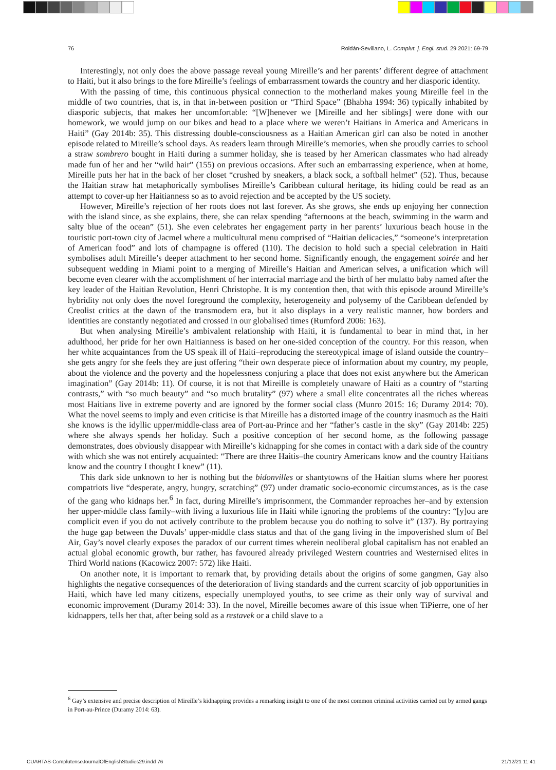76 Roldán-Sevillano, L. Complut. j. Engl. stud. 29 2021: 69-79
Interestingly, not only does the above passage reveal young Mireille’s and her parents’ different degree of attachment to Haiti, but it also brings to the fore Mireille’s feelings of embarrassment towards the country and her diasporic identity.
With the passing of time, this continuous physical connection to the motherland makes young Mireille feel in the middle of two countries, that is, in that in-between position or “Third Space” (Bhabha 1994: 36) typically inhabited by diasporic subjects, that makes her uncomfortable: “[W]henever we [Mireille and her siblings] were done with our homework, we would jump on our bikes and head to a place where we weren’t Haitians in America and Americans in Haiti” (Gay 2014b: 35). This distressing double-consciousness as a Haitian American girl can also be noted in another episode related to Mireille’s school days. As readers learn through Mireille’s memories, when she proudly carries to school a straw sombrero bought in Haiti during a summer holiday, she is teased by her American classmates who had already made fun of her and her “wild hair” (155) on previous occasions. After such an embarrassing experience, when at home, Mireille puts her hat in the back of her closet “crushed by sneakers, a black sock, a softball helmet” (52). Thus, because the Haitian straw hat metaphorically symbolises Mireille’s Caribbean cultural heritage, its hiding could be read as an attempt to cover-up her Haitianness so as to avoid rejection and be accepted by the US society.
However, Mireille’s rejection of her roots does not last forever. As she grows, she ends up enjoying her connection with the island since, as she explains, there, she can relax spending “afternoons at the beach, swimming in the warm and salty blue of the ocean” (51). She even celebrates her engagement party in her parents’ luxurious beach house in the touristic port-town city of Jacmel where a multicultural menu comprised of “Haitian delicacies,” “someone’s interpretation of American food” and lots of champagne is offered (110). The decision to hold such a special celebration in Haiti symbolises adult Mireille’s deeper attachment to her second home. Significantly enough, the engagement soirée and her subsequent wedding in Miami point to a merging of Mireille’s Haitian and American selves, a unification which will become even clearer with the accomplishment of her interracial marriage and the birth of her mulatto baby named after the key leader of the Haitian Revolution, Henri Christophe. It is my contention then, that with this episode around Mireille’s hybridity not only does the novel foreground the complexity, heterogeneity and polysemy of the Caribbean defended by Creolist critics at the dawn of the transmodern era, but it also displays in a very realistic manner, how borders and identities are constantly negotiated and crossed in our globalised times (Rumford 2006: 163).
But when analysing Mireille’s ambivalent relationship with Haiti, it is fundamental to bear in mind that, in her adulthood, her pride for her own Haitianness is based on her one-sided conception of the country. For this reason, when her white acquaintances from the US speak ill of Haiti–reproducing the stereotypical image of island outside the country–she gets angry for she feels they are just offering “their own desperate piece of information about my country, my people, about the violence and the poverty and the hopelessness conjuring a place that does not exist anywhere but the American imagination” (Gay 2014b: 11). Of course, it is not that Mireille is completely unaware of Haiti as a country of “starting contrasts,” with “so much beauty” and “so much brutality” (97) where a small elite concentrates all the riches whereas most Haitians live in extreme poverty and are ignored by the former social class (Munro 2015: 16; Duramy 2014: 70). What the novel seems to imply and even criticise is that Mireille has a distorted image of the country inasmuch as the Haiti she knows is the idyllic upper/middle-class area of Port-au-Prince and her “father’s castle in the sky” (Gay 2014b: 225) where she always spends her holiday. Such a positive conception of her second home, as the following passage demonstrates, does obviously disappear with Mireille’s kidnapping for she comes in contact with a dark side of the country with which she was not entirely acquainted: “There are three Haitis–the country Americans know and the country Haitians know and the country I thought I knew” (11).
This dark side unknown to her is nothing but the bidonvilles or shantytowns of the Haitian slums where her poorest compatriots live “desperate, angry, hungry, scratching” (97) under dramatic socio-economic circumstances, as is the case of the gang who kidnaps her.<sup>6</sup> In fact, during Mireille’s imprisonment, the Commander reproaches her–and by extension her upper-middle class family–with living a luxurious life in Haiti while ignoring the problems of the country: “[y]ou are complicit even if you do not actively contribute to the problem because you do nothing to solve it” (137). By portraying the huge gap between the Duvals’ upper-middle class status and that of the gang living in the impoverished slum of Bel Air, Gay’s novel clearly exposes the paradox of our current times wherein neoliberal global capitalism has not enabled an actual global economic growth, bur rather, has favoured already privileged Western countries and Westernised elites in Third World nations (Kacowicz 2007: 572) like Haiti.
On another note, it is important to remark that, by providing details about the origins of some gangmen, Gay also highlights the negative consequences of the deterioration of living standards and the current scarcity of job opportunities in Haiti, which have led many citizens, especially unemployed youths, to see crime as their only way of survival and economic improvement (Duramy 2014: 33). In the novel, Mireille becomes aware of this issue when TiPierre, one of her kidnappers, tells her that, after being sold as a restavek or a child slave to a
<sup>6</sup> Gay’s extensive and precise description of Mireille’s kidnapping provides a remarking insight to one of the most common criminal activities carried out by armed gangs in Port-au-Prince (Duramy 2014: 63).
CUARTAS-ComplutenseJournalOfEnglishStudies29.indd 76 21/12/21 11:41